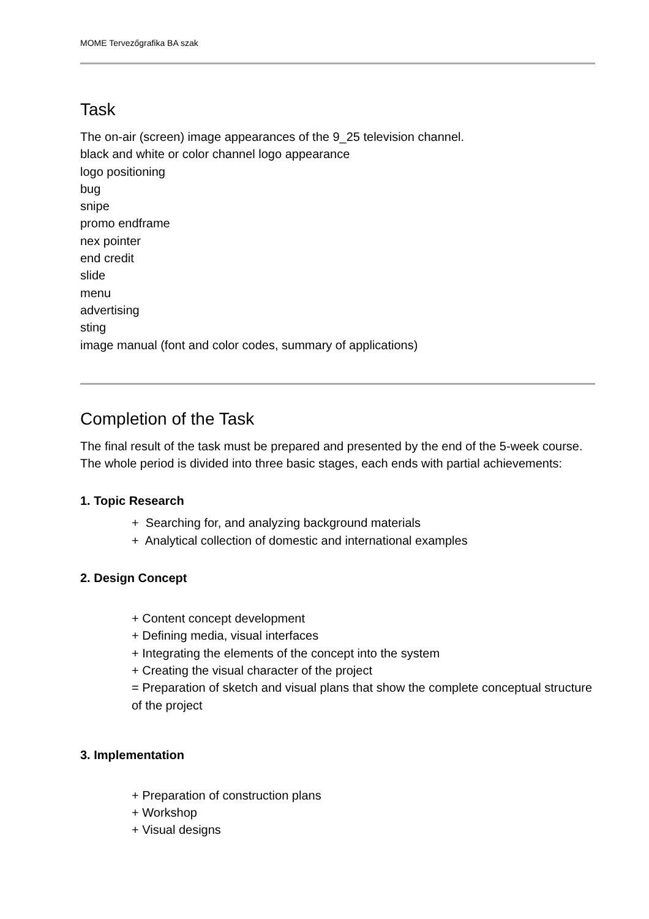MOME Tervezőgrafika BA szak
Task
The on-air (screen) image appearances of the 9_25 television channel.
black and white or color channel logo appearance
logo positioning
bug
snipe
promo endframe
nex pointer
end credit
slide
menu
advertising
sting
image manual (font and color codes, summary of applications)
Completion of the Task
The final result of the task must be prepared and presented by the end of the 5-week course. The whole period is divided into three basic stages, each ends with partial achievements:
1. Topic Research
+ Searching for, and analyzing background materials
+ Analytical collection of domestic and international examples
2. Design Concept
+ Content concept development
+ Defining media, visual interfaces
+ Integrating the elements of the concept into the system
+ Creating the visual character of the project
= Preparation of sketch and visual plans that show the complete conceptual structure of the project
3. Implementation
+ Preparation of construction plans
+ Workshop
+ Visual designs